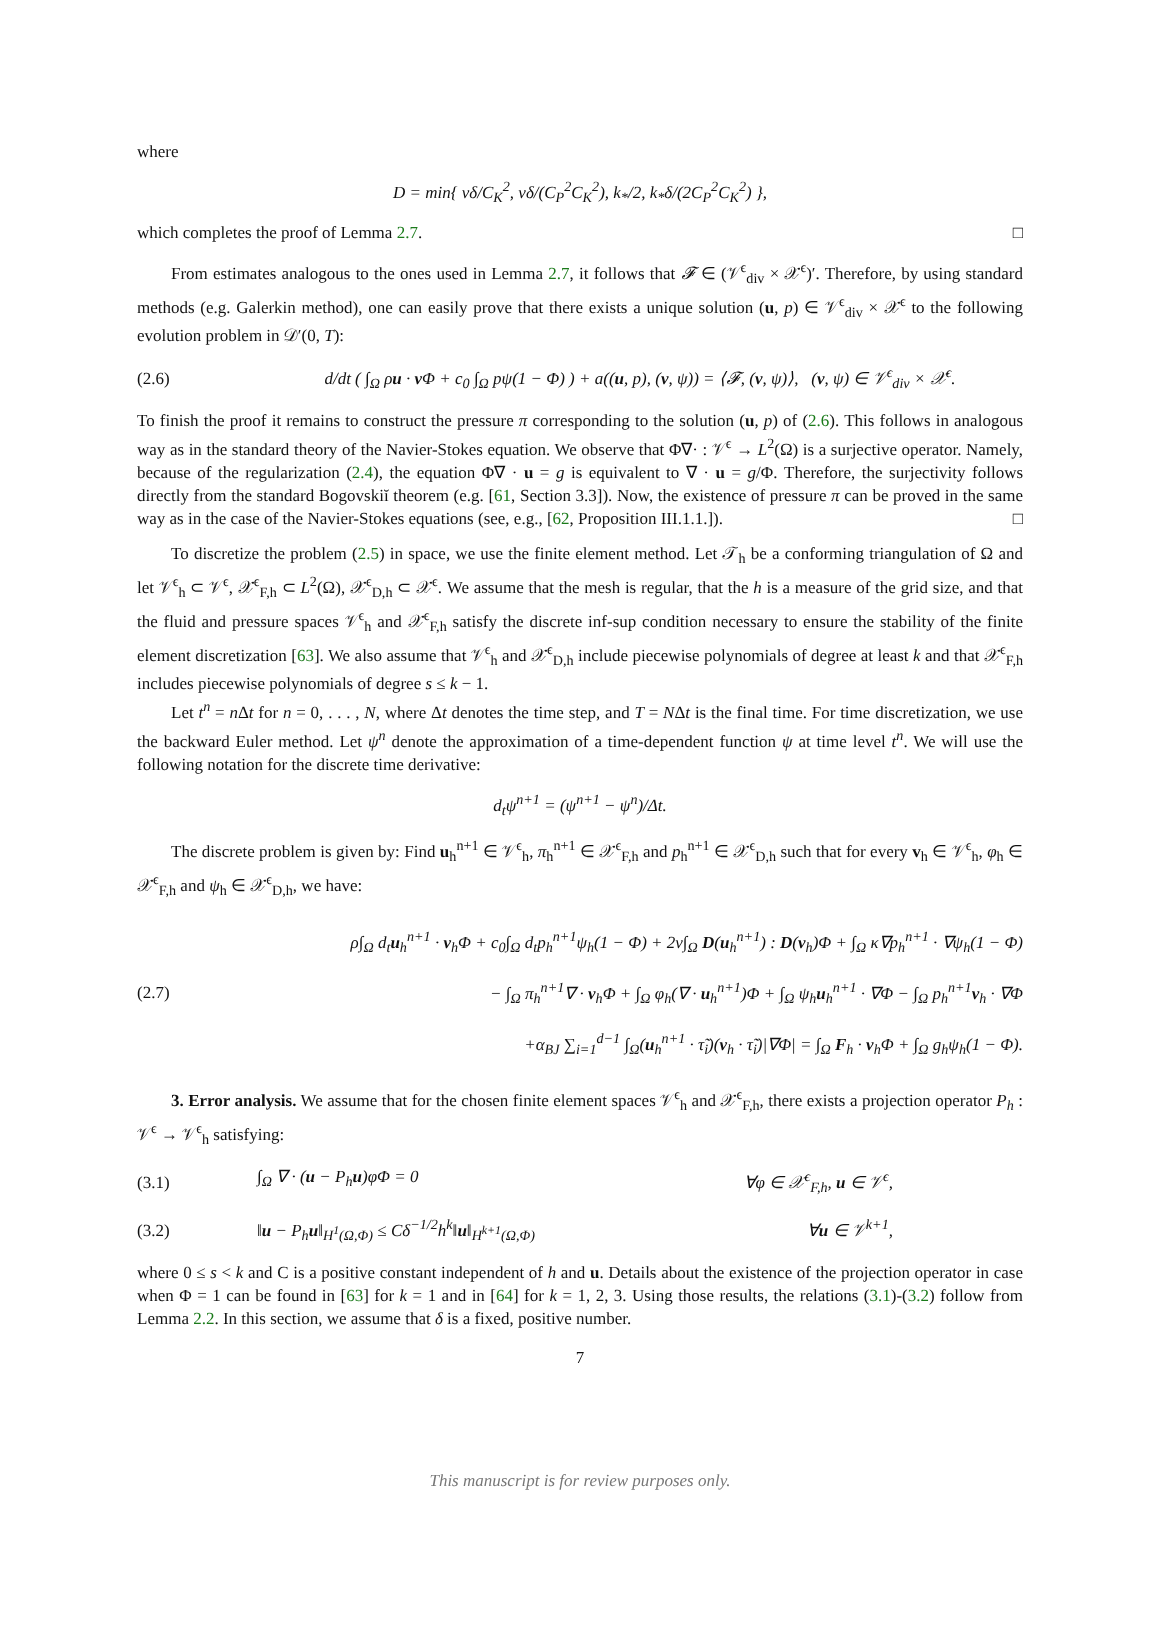where
D = min{ νδ/C<sub>K</sub><sup>2</sup>, νδ/(C<sub>P</sub><sup>2</sup>C<sub>K</sub><sup>2</sup>), k<sub>*</sub>/2, k<sub>*</sub>δ/(2C<sub>P</sub><sup>2</sup>C<sub>K</sub><sup>2</sup>) },
which completes the proof of Lemma 2.7. □
From estimates analogous to the ones used in Lemma 2.7, it follows that 𝓕 ∈ (𝒱<sup>ϵ</sup><sub>div</sub> × 𝒳<sup>ϵ</sup>)′. Therefore, by using standard methods (e.g. Galerkin method), one can easily prove that there exists a unique solution (u, p) ∈ 𝒱<sup>ϵ</sup><sub>div</sub> × 𝒳<sup>ϵ</sup> to the following evolution problem in 𝒟′(0, T):
(2.6) d/dt ( ∫<sub>Ω</sub> ρu · v Φ + c<sub>0</sub> ∫<sub>Ω</sub> pψ(1 − Φ) ) + a((u, p), (v, ψ)) = ⟨𝓕, (v, ψ)⟩, (v, ψ) ∈ 𝒱<sup>ϵ</sup><sub>div</sub> × 𝒳<sup>ϵ</sup>.
To finish the proof it remains to construct the pressure π corresponding to the solution (u, p) of (2.6). This follows in analogous way as in the standard theory of the Navier-Stokes equation. We observe that Φ∇· : 𝒱<sup>ϵ</sup> → L<sup>2</sup>(Ω) is a surjective operator. Namely, because of the regularization (2.4), the equation Φ∇ · u = g is equivalent to ∇ · u = g/Φ. Therefore, the surjectivity follows directly from the standard Bogovskiĭ theorem (e.g. [61, Section 3.3]). Now, the existence of pressure π can be proved in the same way as in the case of the Navier-Stokes equations (see, e.g., [62, Proposition III.1.1.]). □
To discretize the problem (2.5) in space, we use the finite element method. Let 𝒯<sub>h</sub> be a conforming triangulation of Ω and let 𝒱<sup>ϵ</sup><sub>h</sub> ⊂ 𝒱<sup>ϵ</sup>, 𝒳<sup>ϵ</sup><sub>F,h</sub> ⊂ L<sup>2</sup>(Ω), 𝒳<sup>ϵ</sup><sub>D,h</sub> ⊂ 𝒳<sup>ϵ</sup>. We assume that the mesh is regular, that the h is a measure of the grid size, and that the fluid and pressure spaces 𝒱<sup>ϵ</sup><sub>h</sub> and 𝒳<sup>ϵ</sup><sub>F,h</sub> satisfy the discrete inf-sup condition necessary to ensure the stability of the finite element discretization [63]. We also assume that 𝒱<sup>ϵ</sup><sub>h</sub> and 𝒳<sup>ϵ</sup><sub>D,h</sub> include piecewise polynomials of degree at least k and that 𝒳<sup>ϵ</sup><sub>F,h</sub> includes piecewise polynomials of degree s ≤ k − 1.
Let t<sup>n</sup> = n Δt for n = 0, . . . , N, where Δt denotes the time step, and T = NΔt is the final time. For time discretization, we use the backward Euler method. Let ψ<sup>n</sup> denote the approximation of a time-dependent function ψ at time level t<sup>n</sup>. We will use the following notation for the discrete time derivative:
d<sub>t</sub>ψ<sup>n+1</sup> = (ψ<sup>n+1</sup> − ψ<sup>n</sup>)/Δt.
The discrete problem is given by: Find u<sub>h</sub><sup>n+1</sup> ∈ 𝒱<sup>ϵ</sup><sub>h</sub>, π<sub>h</sub><sup>n+1</sup> ∈ 𝒳<sup>ϵ</sup><sub>F,h</sub> and p<sub>h</sub><sup>n+1</sup> ∈ 𝒳<sup>ϵ</sup><sub>D,h</sub> such that for every v<sub>h</sub> ∈ 𝒱<sup>ϵ</sup><sub>h</sub>, φ<sub>h</sub> ∈ 𝒳<sup>ϵ</sup><sub>F,h</sub> and ψ<sub>h</sub> ∈ 𝒳<sup>ϵ</sup><sub>D,h</sub>, we have:
(2.7) ρ∫<sub>Ω</sub> d<sub>t</sub>u<sub>h</sub><sup>n+1</sup> · v<sub>h</sub>Φ + c<sub>0</sub>∫<sub>Ω</sub> d<sub>t</sub>p<sub>h</sub><sup>n+1</sup>ψ<sub>h</sub>(1 − Φ) + 2ν∫<sub>Ω</sub> D(u<sub>h</sub><sup>n+1</sup>) : D(v<sub>h</sub>)Φ + ∫<sub>Ω</sub> κ∇p<sub>h</sub><sup>n+1</sup> · ∇ψ<sub>h</sub>(1 − Φ)
− ∫<sub>Ω</sub> π<sub>h</sub><sup>n+1</sup>∇ · v<sub>h</sub>Φ + ∫<sub>Ω</sub> φ<sub>h</sub>(∇ · u<sub>h</sub><sup>n+1</sup>)Φ + ∫<sub>Ω</sub> ψ<sub>h</sub>u<sub>h</sub><sup>n+1</sup> · ∇Φ − ∫<sub>Ω</sub> p<sub>h</sub><sup>n+1</sup>v<sub>h</sub> · ∇Φ
+α<sub>BJ</sub> ∑<sub>i=1</sub><sup>d−1</sup> ∫<sub>Ω</sub>(u<sub>h</sub><sup>n+1</sup> · τ̃<sub>i</sub>)(v<sub>h</sub> · τ̃<sub>i</sub>)|∇Φ| = ∫<sub>Ω</sub> F<sub>h</sub> · v<sub>h</sub>Φ + ∫<sub>Ω</sub> g<sub>h</sub>ψ<sub>h</sub>(1 − Φ).
3. Error analysis. We assume that for the chosen finite element spaces 𝒱<sup>ϵ</sup><sub>h</sub> and 𝒳<sup>ϵ</sup><sub>F,h</sub>, there exists a projection operator P<sub>h</sub> : 𝒱<sup>ϵ</sup> → 𝒱<sup>ϵ</sup><sub>h</sub> satisfying:
(3.1) ∫<sub>Ω</sub> ∇ · (u − P<sub>h</sub>u)φΦ = 0 ∀φ ∈ 𝒳<sup>ϵ</sup><sub>F,h</sub>, u ∈ 𝒱<sup>ϵ</sup>,
(3.2) ‖u − P<sub>h</sub>u‖<sub>H<sup>1</sup>(Ω,Φ)</sub> ≤ Cδ<sup>−1/2</sup>h<sup>k</sup>‖u‖<sub>H<sup>k+1</sup>(Ω,Φ)</sub> ∀u ∈ 𝒱<sup>k+1</sup>,
where 0 ≤ s < k and C is a positive constant independent of h and u. Details about the existence of the projection operator in case when Φ = 1 can be found in [63] for k = 1 and in [64] for k = 1, 2, 3. Using those results, the relations (3.1)-(3.2) follow from Lemma 2.2. In this section, we assume that δ is a fixed, positive number.
7
This manuscript is for review purposes only.